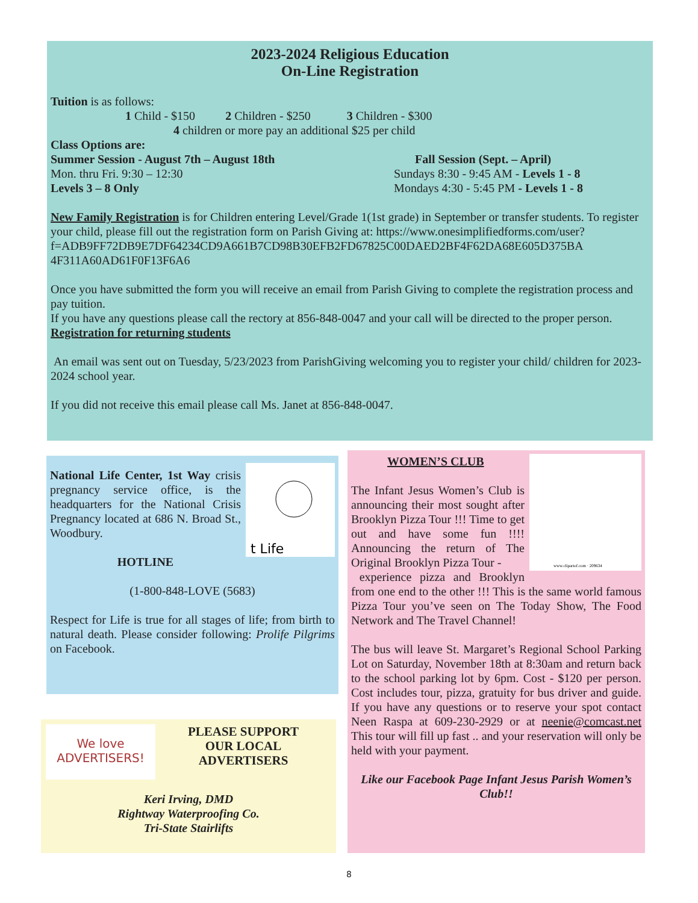2023-2024 Religious Education
On-Line Registration
Tuition is as follows:
1 Child - $150 2 Children - $250 3 Children - $300
4 children or more pay an additional $25 per child
Class Options are:
Summer Session - August 7th – August 18th
Mon. thru Fri. 9:30 – 12:30
Levels 3 – 8 Only
Fall Session (Sept. – April)
Sundays 8:30 - 9:45 AM - Levels 1 - 8
Mondays 4:30 - 5:45 PM - Levels 1 - 8
New Family Registration is for Children entering Level/Grade 1(1st grade) in September or transfer students. To register your child, please fill out the registration form on Parish Giving at: https://www.onesimplifiedforms.com/user?
f=ADB9FF72DB9E7DF64234CD9A661B7CD98B30EFB2FD67825C00DAED2BF4F62DA68E605D375BA 4F311A60AD61F0F13F6A6
Once you have submitted the form you will receive an email from Parish Giving to complete the registration process and pay tuition.
If you have any questions please call the rectory at 856-848-0047 and your call will be directed to the proper person.
Registration for returning students
An email was sent out on Tuesday, 5/23/2023 from ParishGiving welcoming you to register your child/ children for 2023-2024 school year.
If you did not receive this email please call Ms. Janet at 856-848-0047.
t Life
National Life Center, 1st Way crisis pregnancy service office, is the headquarters for the National Crisis Pregnancy located at 686 N. Broad St., Woodbury.
HOTLINE
(1-800-848-LOVE (5683)
Respect for Life is true for all stages of life; from birth to natural death. Please consider following: Prolife Pilgrims on Facebook.
We love
ADVERTISERS!
PLEASE SUPPORT
OUR LOCAL
ADVERTISERS
Keri Irving, DMD
Rightway Waterproofing Co.
Tri-State Stairlifts
www.clipartof.com · 209634
WOMEN’S CLUB
The Infant Jesus Women’s Club is announcing their most sought after Brooklyn Pizza Tour !!! Time to get out and have some fun !!!! Announcing the return of The Original Brooklyn Pizza Tour -
experience pizza and Brooklyn from one end to the other !!! This is the same world famous Pizza Tour you’ve seen on The Today Show, The Food Network and The Travel Channel!
The bus will leave St. Margaret’s Regional School Parking Lot on Saturday, November 18th at 8:30am and return back to the school parking lot by 6pm. Cost - $120 per person. Cost includes tour, pizza, gratuity for bus driver and guide. If you have any questions or to reserve your spot contact Neen Raspa at 609-230-2929 or at neenie@comcast.net This tour will fill up fast .. and your reservation will only be held with your payment.
Like our Facebook Page Infant Jesus Parish Women’s Club!!
8